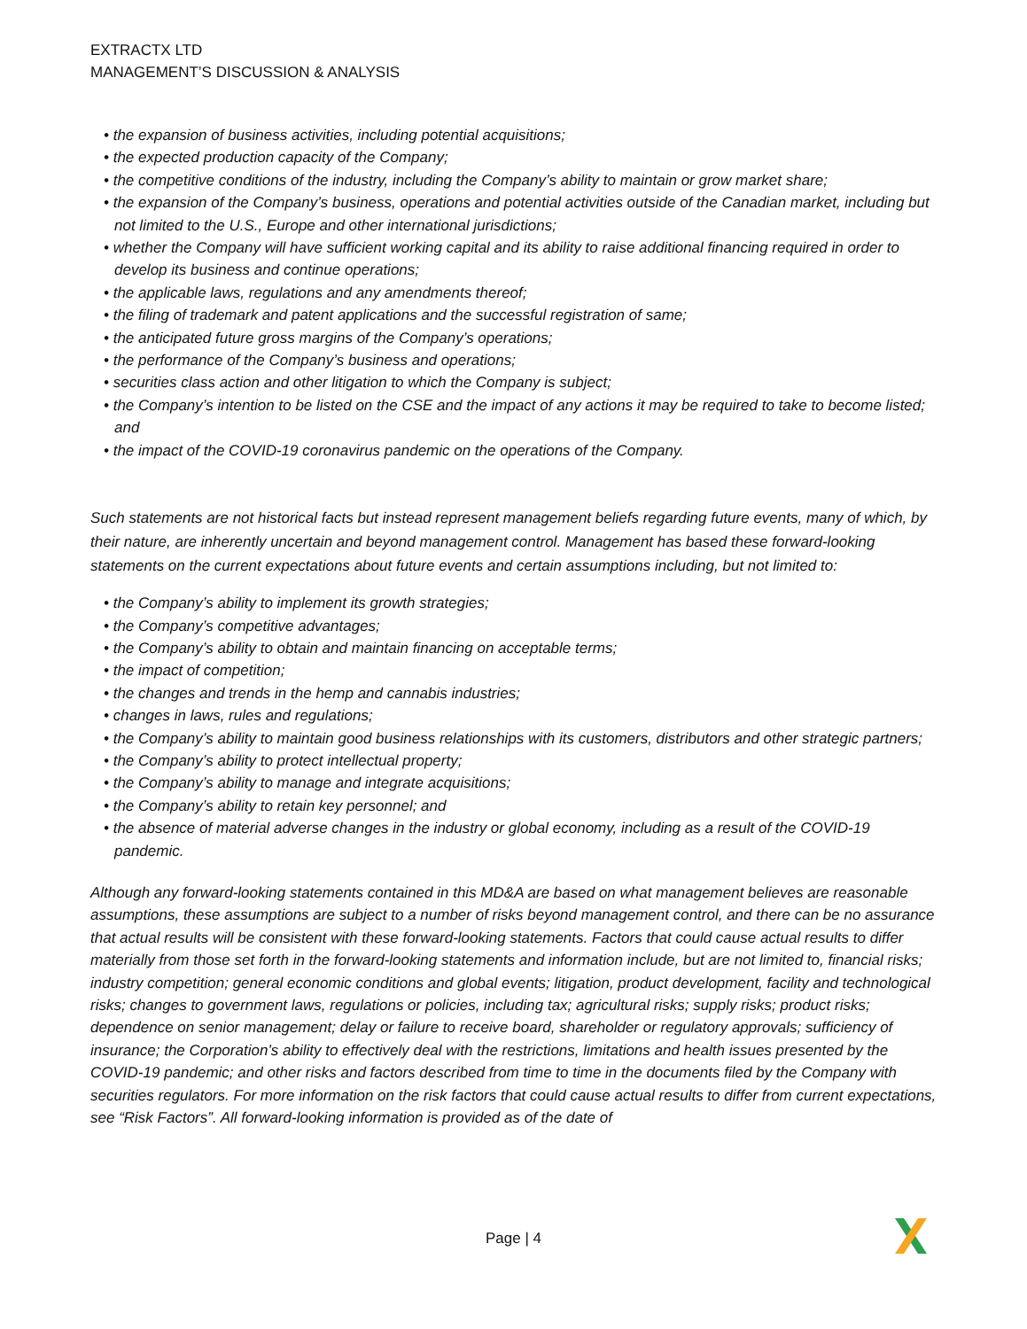EXTRACTX LTD
MANAGEMENT’S DISCUSSION & ANALYSIS
• the expansion of business activities, including potential acquisitions;
• the expected production capacity of the Company;
• the competitive conditions of the industry, including the Company’s ability to maintain or grow market share;
• the expansion of the Company’s business, operations and potential activities outside of the Canadian market, including but not limited to the U.S., Europe and other international jurisdictions;
• whether the Company will have sufficient working capital and its ability to raise additional financing required in order to develop its business and continue operations;
• the applicable laws, regulations and any amendments thereof;
• the filing of trademark and patent applications and the successful registration of same;
• the anticipated future gross margins of the Company’s operations;
• the performance of the Company’s business and operations;
• securities class action and other litigation to which the Company is subject;
• the Company’s intention to be listed on the CSE and the impact of any actions it may be required to take to become listed; and
• the impact of the COVID-19 coronavirus pandemic on the operations of the Company.
Such statements are not historical facts but instead represent management beliefs regarding future events, many of which, by their nature, are inherently uncertain and beyond management control. Management has based these forward-looking statements on the current expectations about future events and certain assumptions including, but not limited to:
• the Company’s ability to implement its growth strategies;
• the Company’s competitive advantages;
• the Company’s ability to obtain and maintain financing on acceptable terms;
• the impact of competition;
• the changes and trends in the hemp and cannabis industries;
• changes in laws, rules and regulations;
• the Company’s ability to maintain good business relationships with its customers, distributors and other strategic partners;
• the Company’s ability to protect intellectual property;
• the Company’s ability to manage and integrate acquisitions;
• the Company’s ability to retain key personnel; and
• the absence of material adverse changes in the industry or global economy, including as a result of the COVID-19 pandemic.
Although any forward-looking statements contained in this MD&A are based on what management believes are reasonable assumptions, these assumptions are subject to a number of risks beyond management control, and there can be no assurance that actual results will be consistent with these forward-looking statements. Factors that could cause actual results to differ materially from those set forth in the forward-looking statements and information include, but are not limited to, financial risks; industry competition; general economic conditions and global events; litigation, product development, facility and technological risks; changes to government laws, regulations or policies, including tax; agricultural risks; supply risks; product risks; dependence on senior management; delay or failure to receive board, shareholder or regulatory approvals; sufficiency of insurance; the Corporation’s ability to effectively deal with the restrictions, limitations and health issues presented by the COVID-19 pandemic; and other risks and factors described from time to time in the documents filed by the Company with securities regulators. For more information on the risk factors that could cause actual results to differ from current expectations, see “Risk Factors”. All forward-looking information is provided as of the date of
Page | 4